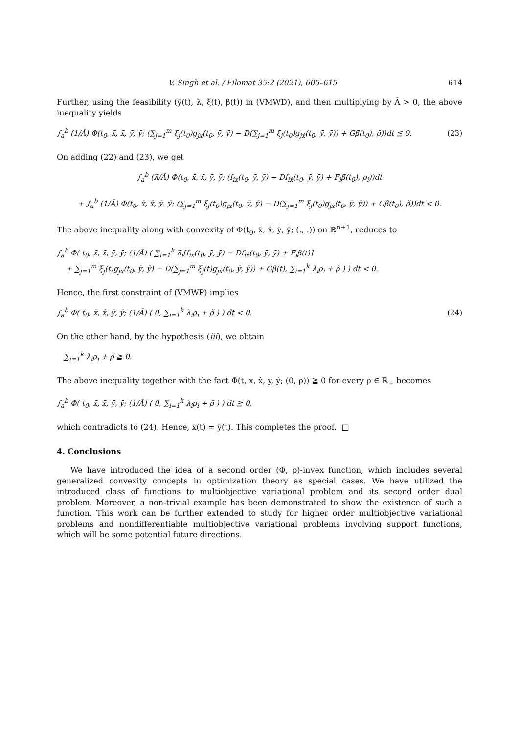V. Singh et al. / Filomat 35:2 (2021), 605–615 614
Further, using the feasibility (ȳ(t), λ̄, ξ̄(t), β̄(t)) in (VMWD), and then multiplying by Ā > 0, the above inequality yields
∫<sub>a</sub><sup>b</sup> (1/Ā) Φ(t<sub>0</sub>, x̄, x̄̇, ȳ, ȳ̇; (∑<sub>j=1</sub><sup>m</sup> ξ̄<sub>j</sub>(t<sub>0</sub>)g<sub>jx</sub>(t<sub>0</sub>, ȳ, ȳ̇) − D(∑<sub>j=1</sub><sup>m</sup> ξ̄<sub>j</sub>(t<sub>0</sub>)g<sub>jẋ</sub>(t<sub>0</sub>, ȳ, ȳ̇)) + Gβ̄(t<sub>0</sub>), ρ̆))dt ≦ 0. (23)
On adding (22) and (23), we get
∫<sub>a</sub><sup>b</sup> (λ̄/Ā) Φ(t<sub>0</sub>, x̄, x̄̇, ȳ, ȳ̇; (f<sub>ix</sub>(t<sub>0</sub>, ȳ, ȳ̇) − Df<sub>iẋ</sub>(t<sub>0</sub>, ȳ, ȳ̇) + F<sub>i</sub>β̄(t<sub>0</sub>), ρ<sub>i</sub>))dt
+ ∫<sub>a</sub><sup>b</sup> (1/Ā) Φ(t<sub>0</sub>, x̄, x̄̇, ȳ, ȳ̇; (∑<sub>j=1</sub><sup>m</sup> ξ̄<sub>j</sub>(t<sub>0</sub>)g<sub>jx</sub>(t<sub>0</sub>, ȳ, ȳ̇) − D(∑<sub>j=1</sub><sup>m</sup> ξ̄<sub>j</sub>(t<sub>0</sub>)g<sub>jẋ</sub>(t<sub>0</sub>, ȳ, ȳ̇)) + Gβ̄(t<sub>0</sub>), ρ̆))dt < 0.
The above inequality along with convexity of Φ(t<sub>0</sub>, x̄, x̄̇, ȳ, ȳ̇; (., .)) on ℝ<sup>n+1</sup>, reduces to
∫<sub>a</sub><sup>b</sup> Φ( t<sub>0</sub>, x̄, x̄̇, ȳ, ȳ̇; (1/Ā) ( ∑<sub>i=1</sub><sup>k</sup> λ̄<sub>i</sub>[f<sub>ix</sub>(t<sub>0</sub>, ȳ, ȳ̇) − Df<sub>iẋ</sub>(t<sub>0</sub>, ȳ, ȳ̇) + F<sub>i</sub>β(t)]
+ ∑<sub>j=1</sub><sup>m</sup> ξ<sub>j</sub>(t)g<sub>jx</sub>(t<sub>0</sub>, ȳ, ȳ̇) − D(∑<sub>j=1</sub><sup>m</sup> ξ<sub>j</sub>(t)g<sub>jẋ</sub>(t<sub>0</sub>, ȳ, ȳ̇)) + Gβ(t), ∑<sub>i=1</sub><sup>k</sup> λ<sub>i</sub>ρ<sub>i</sub> + ρ̆ ) ) dt < 0.
Hence, the first constraint of (VMWP) implies
∫<sub>a</sub><sup>b</sup> Φ( t<sub>0</sub>, x̄, x̄̇, ȳ, ȳ̇; (1/Ā) ( 0, ∑<sub>i=1</sub><sup>k</sup> λ<sub>i</sub>ρ<sub>i</sub> + ρ̆ ) ) dt < 0. (24)
On the other hand, by the hypothesis (iii), we obtain
∑<sub>i=1</sub><sup>k</sup> λ<sub>i</sub>ρ<sub>i</sub> + ρ̆ ≧ 0.
The above inequality together with the fact Φ(t, x, ẋ, y, ẏ; (0, ρ)) ≧ 0 for every ρ ∈ ℝ<sub>+</sub> becomes
∫<sub>a</sub><sup>b</sup> Φ( t<sub>0</sub>, x̄, x̄̇, ȳ, ȳ̇; (1/Ā) ( 0, ∑<sub>i=1</sub><sup>k</sup> λ<sub>i</sub>ρ<sub>i</sub> + ρ̆ ) ) dt ≧ 0,
which contradicts to (24). Hence, x̄(t) = ȳ(t). This completes the proof. □
4. Conclusions
We have introduced the idea of a second order (Φ, ρ)-invex function, which includes several generalized convexity concepts in optimization theory as special cases. We have utilized the introduced class of functions to multiobjective variational problem and its second order dual problem. Moreover, a non-trivial example has been demonstrated to show the existence of such a function. This work can be further extended to study for higher order multiobjective variational problems and nondifferentiable multiobjective variational problems involving support functions, which will be some potential future directions.